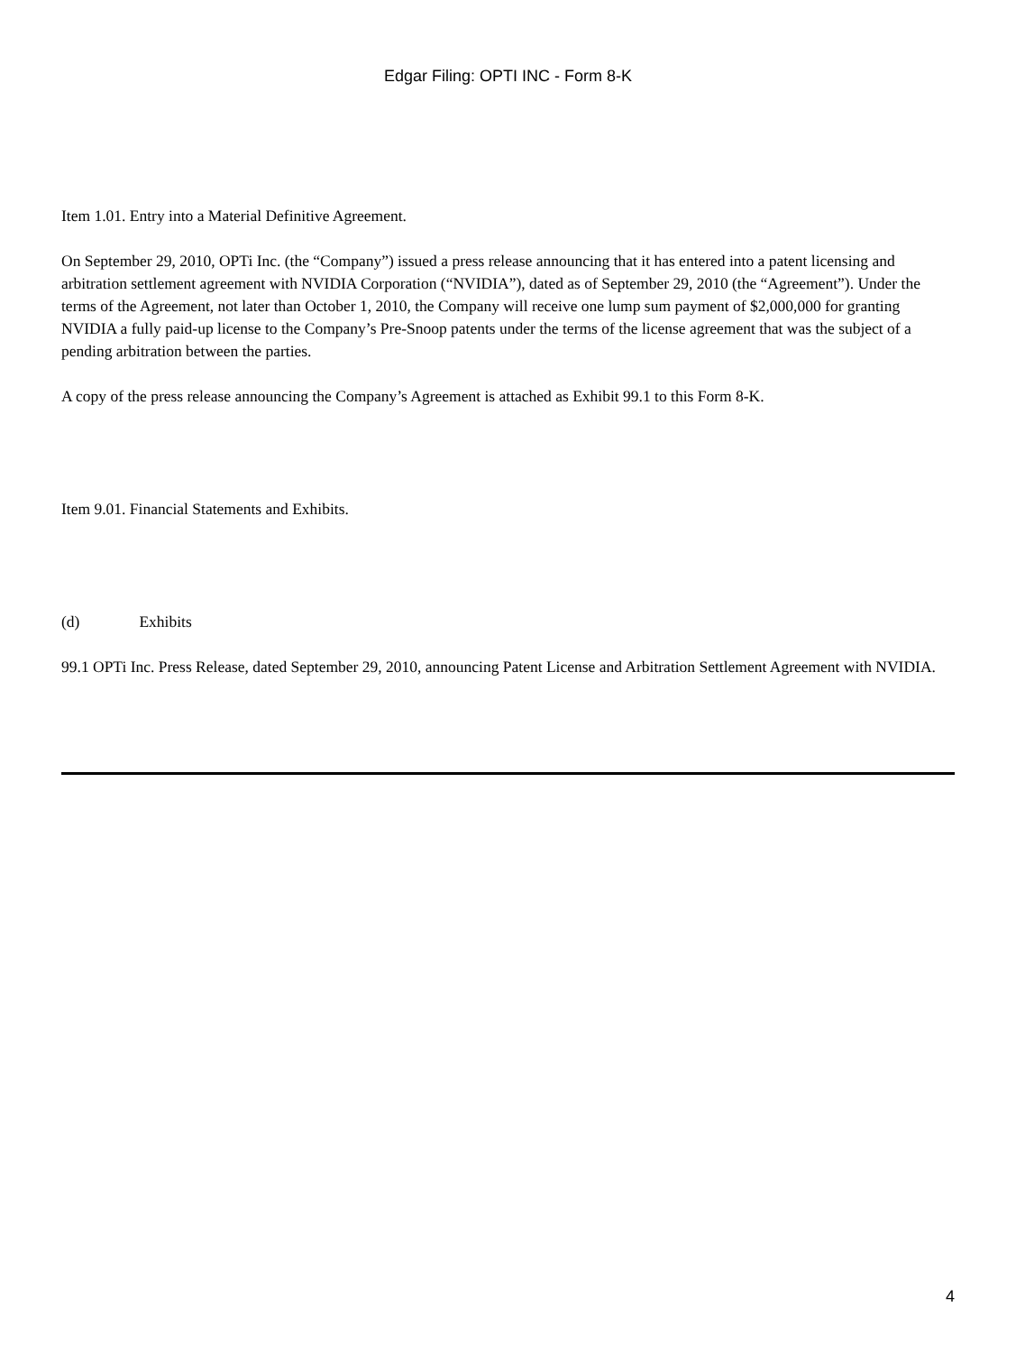Edgar Filing: OPTI INC - Form 8-K
Item 1.01. Entry into a Material Definitive Agreement.
On September 29, 2010, OPTi Inc. (the “Company”) issued a press release announcing that it has entered into a patent licensing and arbitration settlement agreement with NVIDIA Corporation (“NVIDIA”), dated as of September 29, 2010 (the “Agreement”). Under the terms of the Agreement, not later than October 1, 2010, the Company will receive one lump sum payment of $2,000,000 for granting NVIDIA a fully paid-up license to the Company’s Pre-Snoop patents under the terms of the license agreement that was the subject of a pending arbitration between the parties.
A copy of the press release announcing the Company’s Agreement is attached as Exhibit 99.1 to this Form 8-K.
Item 9.01. Financial Statements and Exhibits.
(d) Exhibits
99.1 OPTi Inc. Press Release, dated September 29, 2010, announcing Patent License and Arbitration Settlement Agreement with NVIDIA.
4